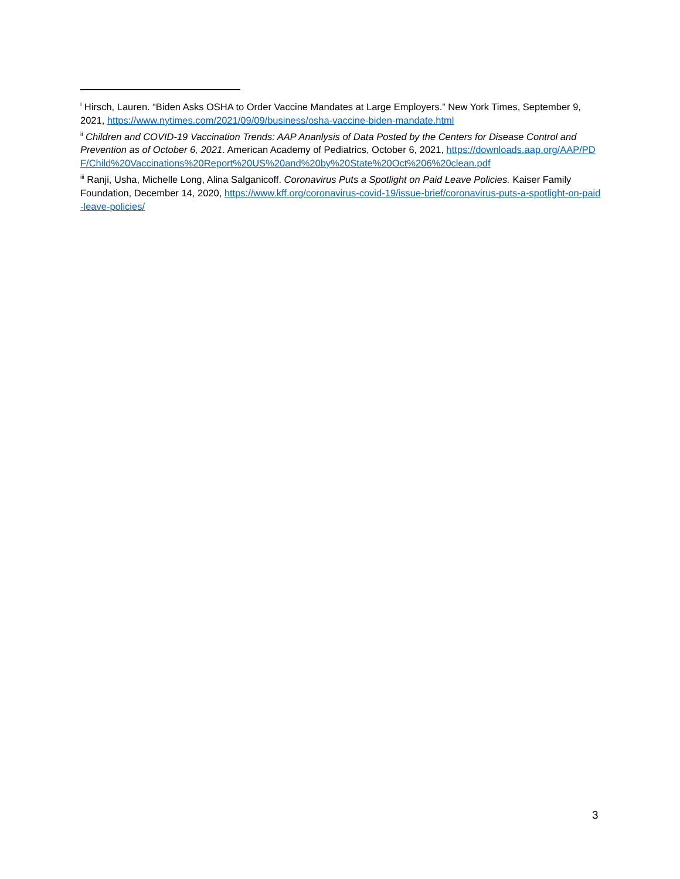<sup>i</sup> Hirsch, Lauren. “Biden Asks OSHA to Order Vaccine Mandates at Large Employers.” New York Times, September 9, 2021, https://www.nytimes.com/2021/09/09/business/osha-vaccine-biden-mandate.html
<sup>ii</sup> Children and COVID-19 Vaccination Trends: AAP Ananlysis of Data Posted by the Centers for Disease Control and Prevention as of October 6, 2021. American Academy of Pediatrics, October 6, 2021, https://downloads.aap.org/AAP/PDF/Child%20Vaccinations%20Report%20US%20and%20by%20State%20Oct%206%20clean.pdf
<sup>iii</sup> Ranji, Usha, Michelle Long, Alina Salganicoff. Coronavirus Puts a Spotlight on Paid Leave Policies. Kaiser Family Foundation, December 14, 2020, https://www.kff.org/coronavirus-covid-19/issue-brief/coronavirus-puts-a-spotlight-on-paid-leave-policies/
3